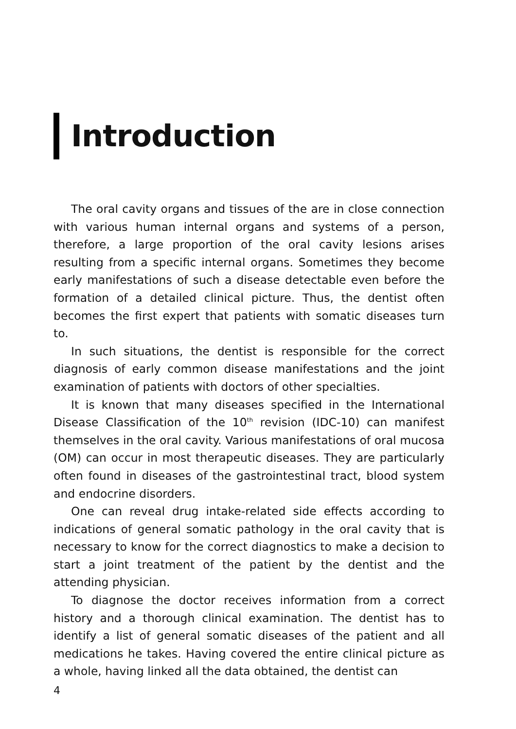Introduction
The oral cavity organs and tissues of the are in close connection with various human internal organs and systems of a person, therefore, a large proportion of the oral cavity lesions arises resulting from a specific internal organs. Sometimes they become early manifestations of such a disease detectable even before the formation of a detailed clinical picture. Thus, the dentist often becomes the first expert that patients with somatic diseases turn to.
In such situations, the dentist is responsible for the correct diagnosis of early common disease manifestations and the joint examination of patients with doctors of other specialties.
It is known that many diseases specified in the International Disease Classification of the 10<sup>th</sup> revision (IDC-10) can manifest themselves in the oral cavity. Various manifestations of oral mucosa (OM) can occur in most therapeutic diseases. They are particularly often found in diseases of the gastrointestinal tract, blood system and endocrine disorders.
One can reveal drug intake-related side effects according to indications of general somatic pathology in the oral cavity that is necessary to know for the correct diagnostics to make a decision to start a joint treatment of the patient by the dentist and the attending physician.
To diagnose the doctor receives information from a correct history and a thorough clinical examination. The dentist has to identify a list of general somatic diseases of the patient and all medications he takes. Having covered the entire clinical picture as a whole, having linked all the data obtained, the dentist can
4